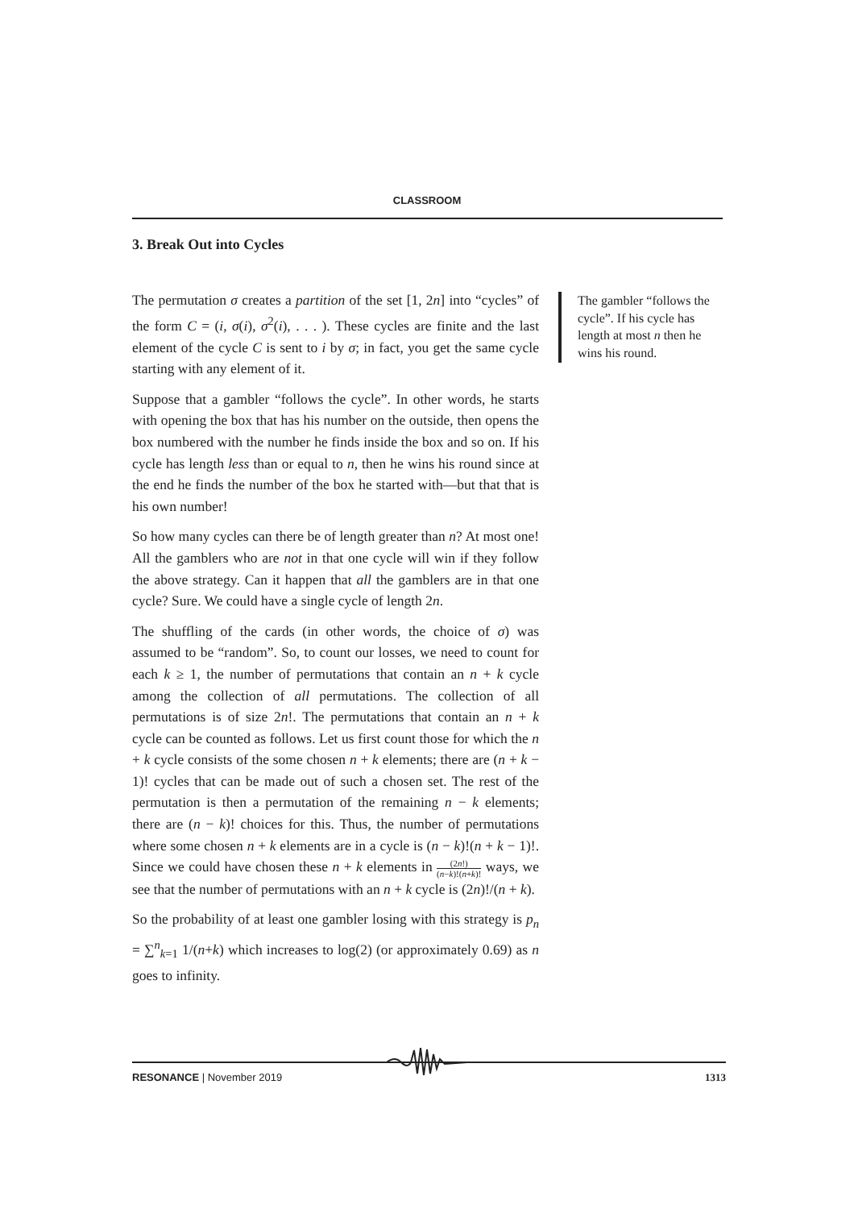CLASSROOM
3. Break Out into Cycles
The permutation σ creates a partition of the set [1, 2n] into “cycles” of the form C = (i, σ(i), σ<sup>2</sup>(i), . . . ). These cycles are finite and the last element of the cycle C is sent to i by σ; in fact, you get the same cycle starting with any element of it.
Suppose that a gambler “follows the cycle”. In other words, he starts with opening the box that has his number on the outside, then opens the box numbered with the number he finds inside the box and so on. If his cycle has length less than or equal to n, then he wins his round since at the end he finds the number of the box he started with—but that that is his own number!
So how many cycles can there be of length greater than n? At most one! All the gamblers who are not in that one cycle will win if they follow the above strategy. Can it happen that all the gamblers are in that one cycle? Sure. We could have a single cycle of length 2n.
The shuffling of the cards (in other words, the choice of σ) was assumed to be “random”. So, to count our losses, we need to count for each k ≥ 1, the number of permutations that contain an n + k cycle among the collection of all permutations. The collection of all permutations is of size 2n!. The permutations that contain an n + k cycle can be counted as follows. Let us first count those for which the n + k cycle consists of the some chosen n + k elements; there are (n + k − 1)! cycles that can be made out of such a chosen set. The rest of the permutation is then a permutation of the remaining n − k elements; there are (n − k)! choices for this. Thus, the number of permutations where some chosen n + k elements are in a cycle is (n − k)!(n + k − 1)!. Since we could have chosen these n + k elements in (2n!) (n−k)!(n+k)! ways, we see that the number of permutations with an n + k cycle is (2n)!/(n + k).
So the probability of at least one gambler losing with this strategy is p<sub>n</sub> = ∑<sup>n</sup><sub>k=1</sub> 1/(n+k) which increases to log(2) (or approximately 0.69) as n goes to infinity.
The gambler “follows the cycle”. If his cycle has length at most n then he wins his round.
RESONANCE | November 2019 1313